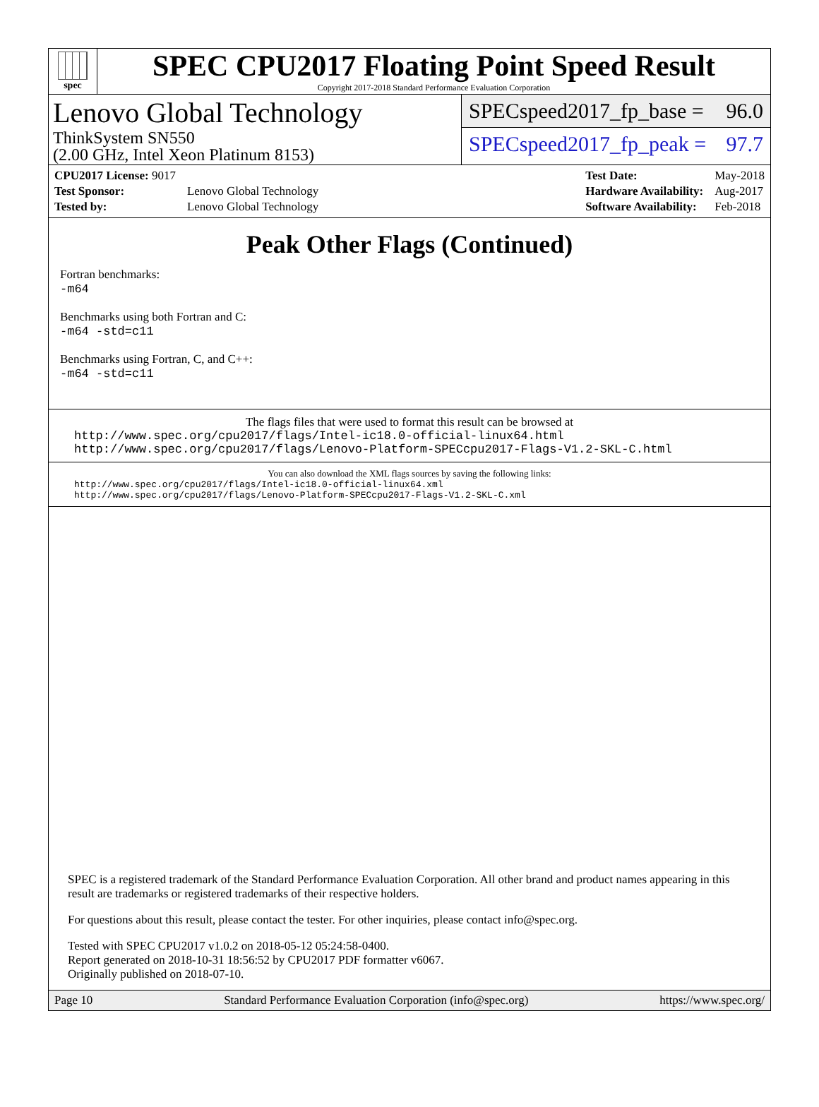spec
SPEC CPU2017 Floating Point Speed Result
Copyright 2017-2018 Standard Performance Evaluation Corporation
Lenovo Global Technology
ThinkSystem SN550
(2.00 GHz, Intel Xeon Platinum 8153)
SPECspeed2017_fp_base = 96.0
SPECspeed2017_fp_peak = 97.7
| CPU2017 License: 9017 | |
| Test Sponsor: | Lenovo Global Technology |
| Tested by: | Lenovo Global Technology |
| Test Date: | May-2018 |
| Hardware Availability: | Aug-2017 |
| Software Availability: | Feb-2018 |
Peak Other Flags (Continued)
Fortran benchmarks:
-m64
Benchmarks using both Fortran and C:
-m64 -std=c11
Benchmarks using Fortran, C, and C++:
-m64 -std=c11
The flags files that were used to format this result can be browsed at
http://www.spec.org/cpu2017/flags/Intel-ic18.0-official-linux64.html
http://www.spec.org/cpu2017/flags/Lenovo-Platform-SPECcpu2017-Flags-V1.2-SKL-C.html
You can also download the XML flags sources by saving the following links:
http://www.spec.org/cpu2017/flags/Intel-ic18.0-official-linux64.xml
http://www.spec.org/cpu2017/flags/Lenovo-Platform-SPECcpu2017-Flags-V1.2-SKL-C.xml
SPEC is a registered trademark of the Standard Performance Evaluation Corporation. All other brand and product names appearing in this result are trademarks or registered trademarks of their respective holders.
For questions about this result, please contact the tester. For other inquiries, please contact info@spec.org.
Tested with SPEC CPU2017 v1.0.2 on 2018-05-12 05:24:58-0400.
Report generated on 2018-10-31 18:56:52 by CPU2017 PDF formatter v6067.
Originally published on 2018-07-10.
Page 10 Standard Performance Evaluation Corporation (info@spec.org) https://www.spec.org/